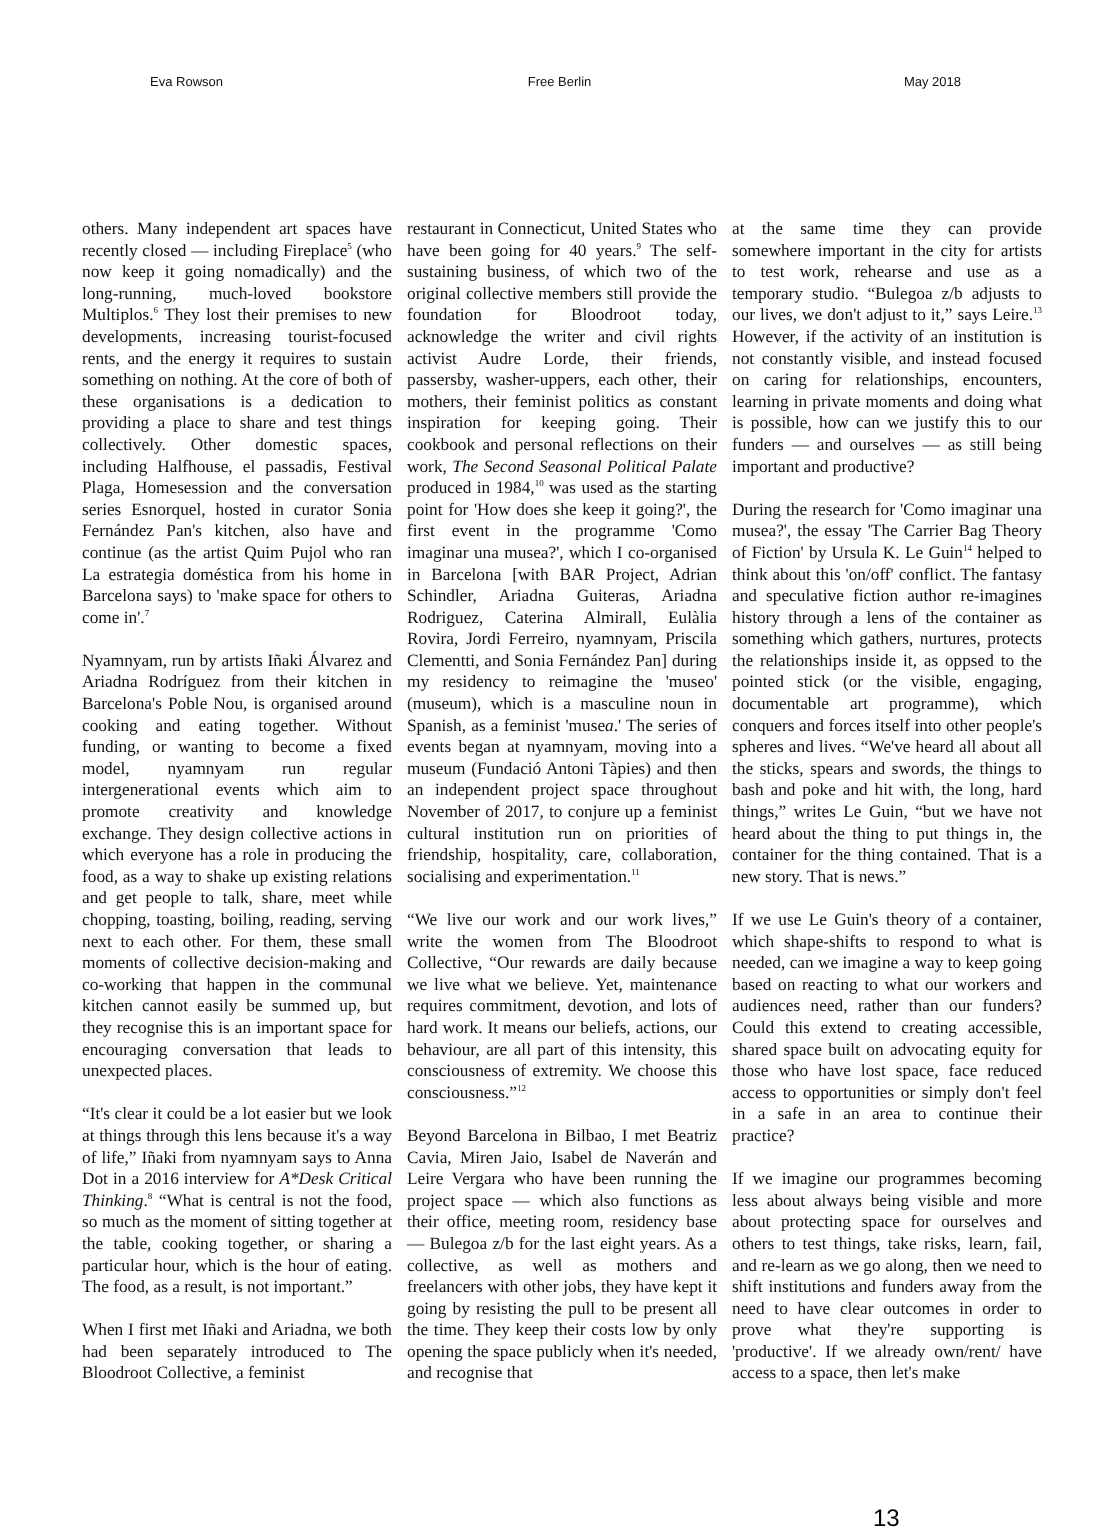Eva Rowson Free Berlin May 2018
others. Many independent art spaces have recently closed — including Fireplace<sup>5</sup> (who now keep it going nomadically) and the long-running, much-loved bookstore Multiplos.<sup>6</sup> They lost their premises to new developments, increasing tourist-focused rents, and the energy it requires to sustain something on nothing. At the core of both of these organisations is a dedication to providing a place to share and test things collectively. Other domestic spaces, including Halfhouse, el passadis, Festival Plaga, Homesession and the conversation series Esnorquel, hosted in curator Sonia Fernández Pan's kitchen, also have and continue (as the artist Quim Pujol who ran La estrategia doméstica from his home in Barcelona says) to 'make space for others to come in'.<sup>7</sup>
Nyamnyam, run by artists Iñaki Álvarez and Ariadna Rodríguez from their kitchen in Barcelona's Poble Nou, is organised around cooking and eating together. Without funding, or wanting to become a fixed model, nyamnyam run regular intergenerational events which aim to promote creativity and knowledge exchange. They design collective actions in which everyone has a role in producing the food, as a way to shake up existing relations and get people to talk, share, meet while chopping, toasting, boiling, reading, serving next to each other. For them, these small moments of collective decision-making and co-working that happen in the communal kitchen cannot easily be summed up, but they recognise this is an important space for encouraging conversation that leads to unexpected places.
“It's clear it could be a lot easier but we look at things through this lens because it's a way of life,” Iñaki from nyamnyam says to Anna Dot in a 2016 interview for A*Desk Critical Thinking.<sup>8</sup> “What is central is not the food, so much as the moment of sitting together at the table, cooking together, or sharing a particular hour, which is the hour of eating. The food, as a result, is not important.”
When I first met Iñaki and Ariadna, we both had been separately introduced to The Bloodroot Collective, a feminist
restaurant in Connecticut, United States who have been going for 40 years.<sup>9</sup> The self-sustaining business, of which two of the original collective members still provide the foundation for Bloodroot today, acknowledge the writer and civil rights activist Audre Lorde, their friends, passersby, washer-uppers, each other, their mothers, their feminist politics as constant inspiration for keeping going. Their cookbook and personal reflections on their work, The Second Seasonal Political Palate produced in 1984,<sup>10</sup> was used as the starting point for 'How does she keep it going?', the first event in the programme 'Como imaginar una musea?', which I co-organised in Barcelona [with BAR Project, Adrian Schindler, Ariadna Guiteras, Ariadna Rodriguez, Caterina Almirall, Eulàlia Rovira, Jordi Ferreiro, nyamnyam, Priscila Clementti, and Sonia Fernández Pan] during my residency to reimagine the 'museo' (museum), which is a masculine noun in Spanish, as a feminist 'musea.' The series of events began at nyamnyam, moving into a museum (Fundació Antoni Tàpies) and then an independent project space throughout November of 2017, to conjure up a feminist cultural institution run on priorities of friendship, hospitality, care, collaboration, socialising and experimentation.<sup>11</sup>
“We live our work and our work lives,” write the women from The Bloodroot Collective, “Our rewards are daily because we live what we believe. Yet, maintenance requires commitment, devotion, and lots of hard work. It means our beliefs, actions, our behaviour, are all part of this intensity, this consciousness of extremity. We choose this consciousness.”<sup>12</sup>
Beyond Barcelona in Bilbao, I met Beatriz Cavia, Miren Jaio, Isabel de Naverán and Leire Vergara who have been running the project space — which also functions as their office, meeting room, residency base — Bulegoa z/b for the last eight years. As a collective, as well as mothers and freelancers with other jobs, they have kept it going by resisting the pull to be present all the time. They keep their costs low by only opening the space publicly when it's needed, and recognise that
at the same time they can provide somewhere important in the city for artists to test work, rehearse and use as a temporary studio. “Bulegoa z/b adjusts to our lives, we don't adjust to it,” says Leire.<sup>13</sup> However, if the activity of an institution is not constantly visible, and instead focused on caring for relationships, encounters, learning in private moments and doing what is possible, how can we justify this to our funders — and ourselves — as still being important and productive?
During the research for 'Como imaginar una musea?', the essay 'The Carrier Bag Theory of Fiction' by Ursula K. Le Guin<sup>14</sup> helped to think about this 'on/off' conflict. The fantasy and speculative fiction author re-imagines history through a lens of the container as something which gathers, nurtures, protects the relationships inside it, as oppsed to the pointed stick (or the visible, engaging, documentable art programme), which conquers and forces itself into other people's spheres and lives. “We've heard all about all the sticks, spears and swords, the things to bash and poke and hit with, the long, hard things,” writes Le Guin, “but we have not heard about the thing to put things in, the container for the thing contained. That is a new story. That is news.”
If we use Le Guin's theory of a container, which shape-shifts to respond to what is needed, can we imagine a way to keep going based on reacting to what our workers and audiences need, rather than our funders? Could this extend to creating accessible, shared space built on advocating equity for those who have lost space, face reduced access to opportunities or simply don't feel in a safe in an area to continue their practice?
If we imagine our programmes becoming less about always being visible and more about protecting space for ourselves and others to test things, take risks, learn, fail, and re-learn as we go along, then we need to shift institutions and funders away from the need to have clear outcomes in order to prove what they're supporting is 'productive'. If we already own/rent/ have access to a space, then let's make
13